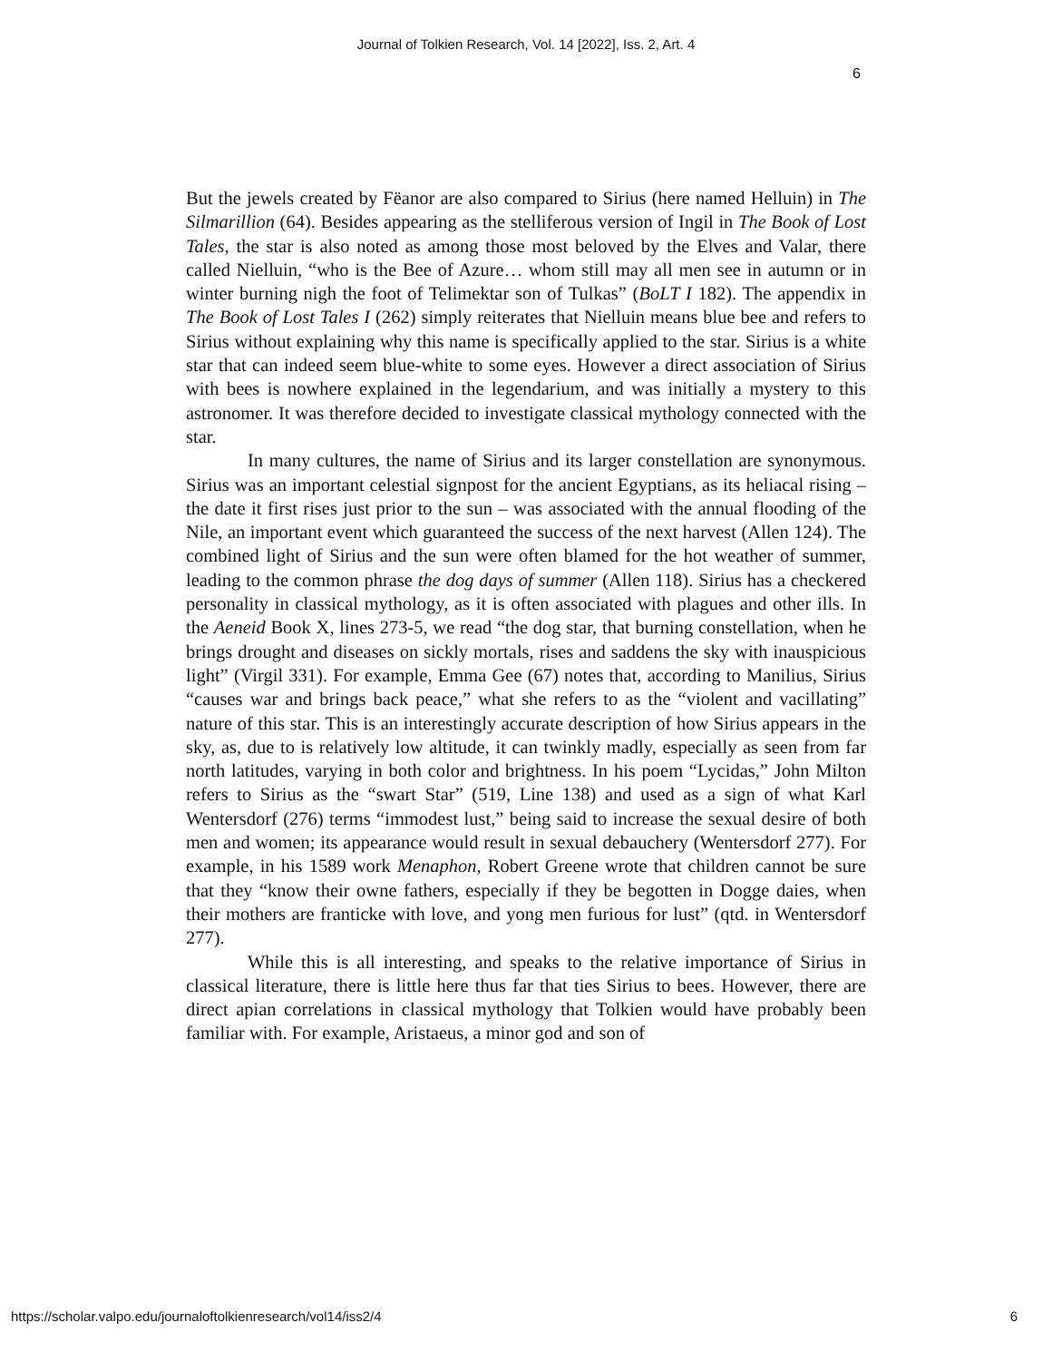Journal of Tolkien Research, Vol. 14 [2022], Iss. 2, Art. 4
6
But the jewels created by Fëanor are also compared to Sirius (here named Helluin) in The Silmarillion (64). Besides appearing as the stelliferous version of Ingil in The Book of Lost Tales, the star is also noted as among those most beloved by the Elves and Valar, there called Nielluin, “who is the Bee of Azure… whom still may all men see in autumn or in winter burning nigh the foot of Telimektar son of Tulkas” (BoLT I 182). The appendix in The Book of Lost Tales I (262) simply reiterates that Nielluin means blue bee and refers to Sirius without explaining why this name is specifically applied to the star. Sirius is a white star that can indeed seem blue-white to some eyes. However a direct association of Sirius with bees is nowhere explained in the legendarium, and was initially a mystery to this astronomer. It was therefore decided to investigate classical mythology connected with the star.
In many cultures, the name of Sirius and its larger constellation are synonymous. Sirius was an important celestial signpost for the ancient Egyptians, as its heliacal rising – the date it first rises just prior to the sun – was associated with the annual flooding of the Nile, an important event which guaranteed the success of the next harvest (Allen 124). The combined light of Sirius and the sun were often blamed for the hot weather of summer, leading to the common phrase the dog days of summer (Allen 118). Sirius has a checkered personality in classical mythology, as it is often associated with plagues and other ills. In the Aeneid Book X, lines 273-5, we read “the dog star, that burning constellation, when he brings drought and diseases on sickly mortals, rises and saddens the sky with inauspicious light” (Virgil 331). For example, Emma Gee (67) notes that, according to Manilius, Sirius “causes war and brings back peace,” what she refers to as the “violent and vacillating” nature of this star. This is an interestingly accurate description of how Sirius appears in the sky, as, due to is relatively low altitude, it can twinkly madly, especially as seen from far north latitudes, varying in both color and brightness. In his poem “Lycidas,” John Milton refers to Sirius as the “swart Star” (519, Line 138) and used as a sign of what Karl Wentersdorf (276) terms “immodest lust,” being said to increase the sexual desire of both men and women; its appearance would result in sexual debauchery (Wentersdorf 277). For example, in his 1589 work Menaphon, Robert Greene wrote that children cannot be sure that they “know their owne fathers, especially if they be begotten in Dogge daies, when their mothers are franticke with love, and yong men furious for lust” (qtd. in Wentersdorf 277).
While this is all interesting, and speaks to the relative importance of Sirius in classical literature, there is little here thus far that ties Sirius to bees. However, there are direct apian correlations in classical mythology that Tolkien would have probably been familiar with. For example, Aristaeus, a minor god and son of
https://scholar.valpo.edu/journaloftolkienresearch/vol14/iss2/4 6